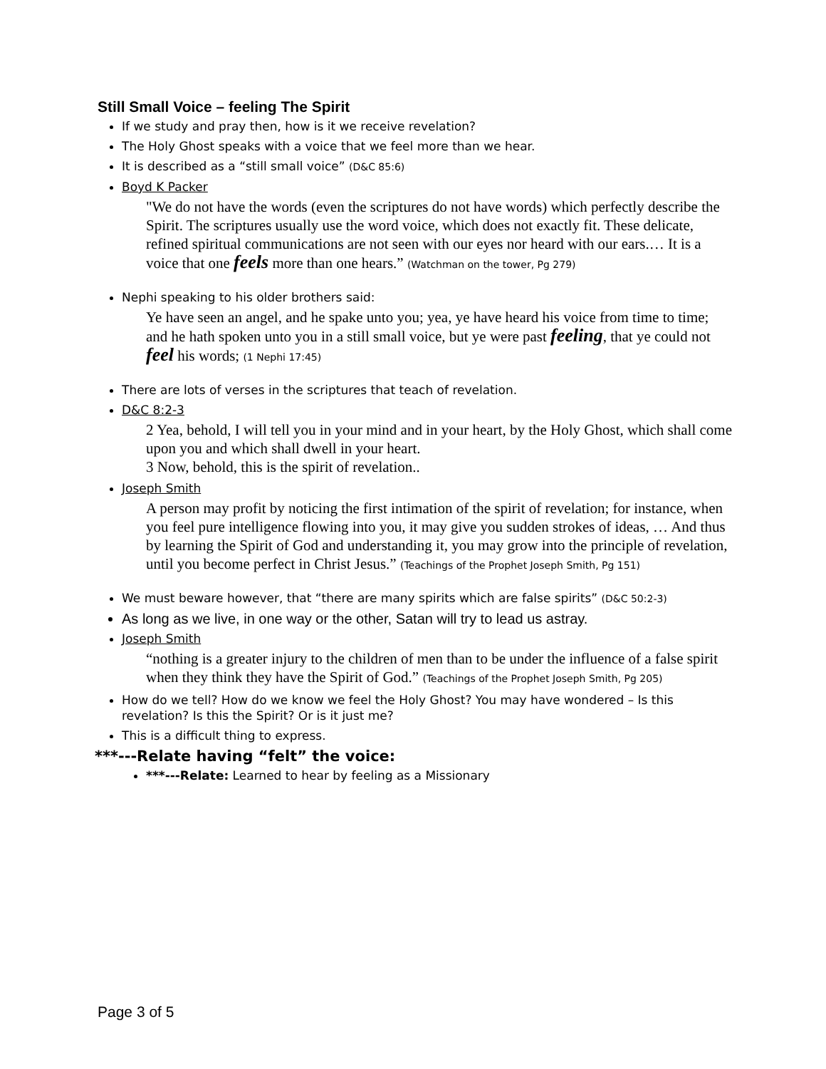Still Small Voice – feeling The Spirit
If we study and pray then, how is it we receive revelation?
The Holy Ghost speaks with a voice that we feel more than we hear.
It is described as a “still small voice” (D&C 85:6)
Boyd K Packer
"We do not have the words (even the scriptures do not have words) which perfectly describe the Spirit. The scriptures usually use the word voice, which does not exactly fit. These delicate, refined spiritual communications are not seen with our eyes nor heard with our ears.… It is a voice that one feels more than one hears.” (Watchman on the tower, Pg 279)
Nephi speaking to his older brothers said:
Ye have seen an angel, and he spake unto you; yea, ye have heard his voice from time to time; and he hath spoken unto you in a still small voice, but ye were past feeling, that ye could not feel his words; (1 Nephi 17:45)
There are lots of verses in the scriptures that teach of revelation.
D&C 8:2-3
2 Yea, behold, I will tell you in your mind and in your heart, by the Holy Ghost, which shall come upon you and which shall dwell in your heart.
3 Now, behold, this is the spirit of revelation..
Joseph Smith
A person may profit by noticing the first intimation of the spirit of revelation; for instance, when you feel pure intelligence flowing into you, it may give you sudden strokes of ideas, … And thus by learning the Spirit of God and understanding it, you may grow into the principle of revelation, until you become perfect in Christ Jesus.” (Teachings of the Prophet Joseph Smith, Pg 151)
We must beware however, that “there are many spirits which are false spirits” (D&C 50:2-3)
As long as we live, in one way or the other, Satan will try to lead us astray.
Joseph Smith
“nothing is a greater injury to the children of men than to be under the influence of a false spirit when they think they have the Spirit of God.” (Teachings of the Prophet Joseph Smith, Pg 205)
How do we tell? How do we know we feel the Holy Ghost? You may have wondered – Is this revelation? Is this the Spirit? Or is it just me?
This is a difficult thing to express.
***---Relate having “felt” the voice:
***---Relate: Learned to hear by feeling as a Missionary
Page 3 of 5